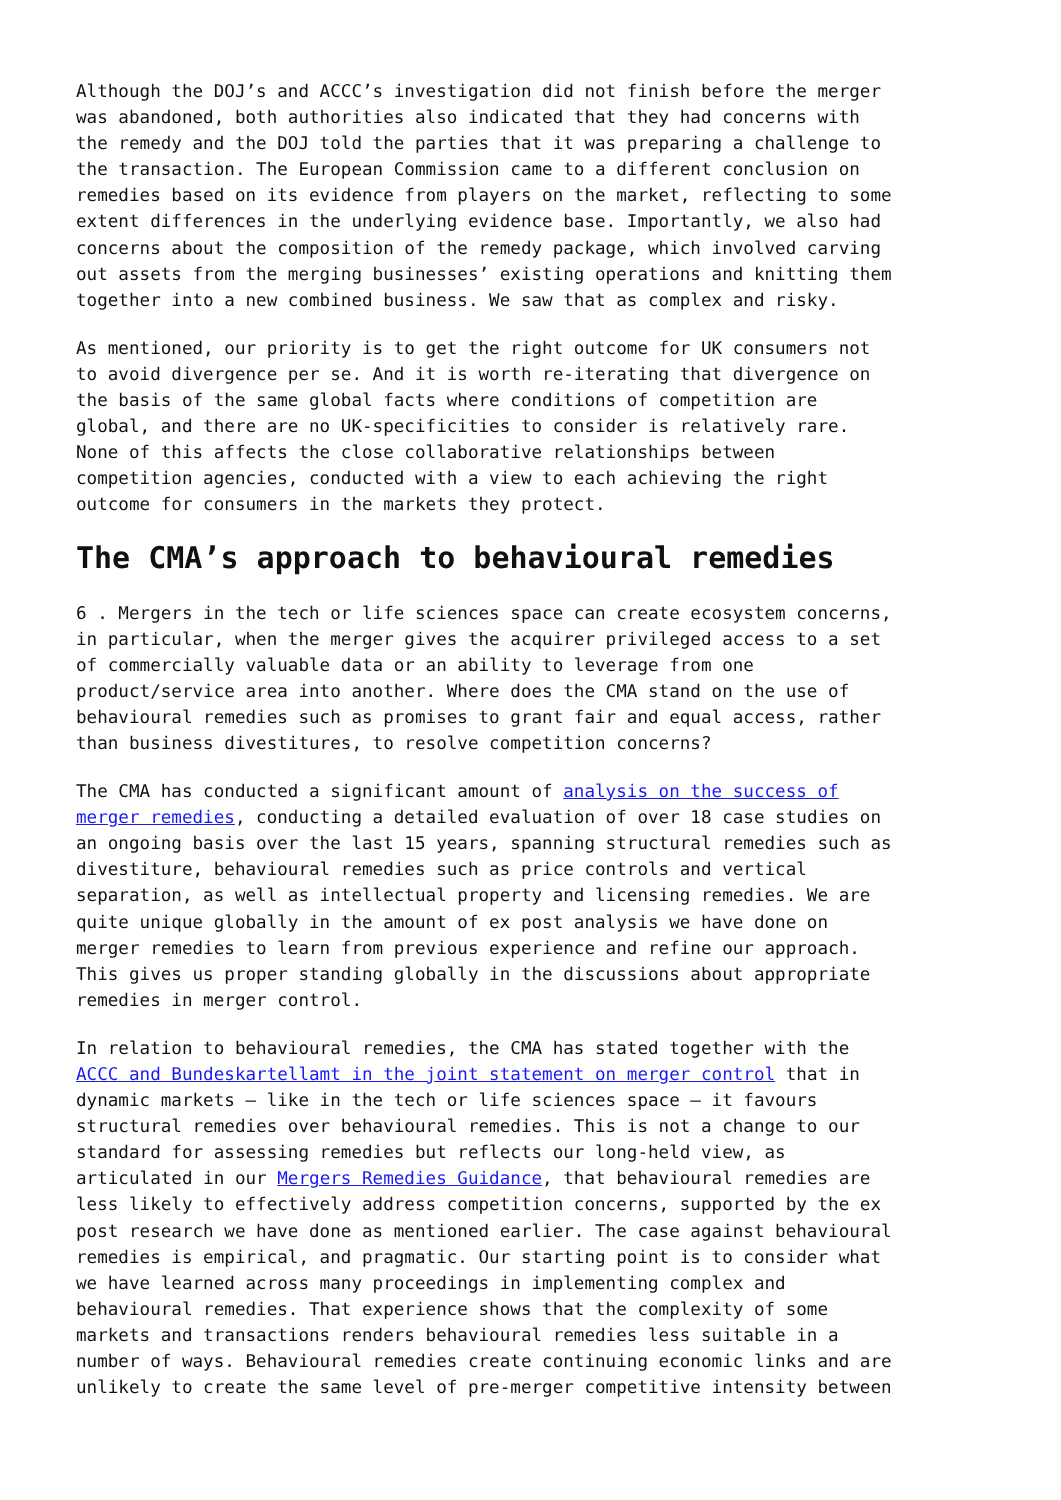Although the DOJ’s and ACCC’s investigation did not finish before the merger was abandoned, both authorities also indicated that they had concerns with the remedy and the DOJ told the parties that it was preparing a challenge to the transaction. The European Commission came to a different conclusion on remedies based on its evidence from players on the market, reflecting to some extent differences in the underlying evidence base. Importantly, we also had concerns about the composition of the remedy package, which involved carving out assets from the merging businesses’ existing operations and knitting them together into a new combined business. We saw that as complex and risky.
As mentioned, our priority is to get the right outcome for UK consumers not to avoid divergence per se. And it is worth re-iterating that divergence on the basis of the same global facts where conditions of competition are global, and there are no UK-specificities to consider is relatively rare. None of this affects the close collaborative relationships between competition agencies, conducted with a view to each achieving the right outcome for consumers in the markets they protect.
The CMA’s approach to behavioural remedies
6 . Mergers in the tech or life sciences space can create ecosystem concerns, in particular, when the merger gives the acquirer privileged access to a set of commercially valuable data or an ability to leverage from one product/service area into another. Where does the CMA stand on the use of behavioural remedies such as promises to grant fair and equal access, rather than business divestitures, to resolve competition concerns?
The CMA has conducted a significant amount of analysis on the success of merger remedies, conducting a detailed evaluation of over 18 case studies on an ongoing basis over the last 15 years, spanning structural remedies such as divestiture, behavioural remedies such as price controls and vertical separation, as well as intellectual property and licensing remedies. We are quite unique globally in the amount of ex post analysis we have done on merger remedies to learn from previous experience and refine our approach. This gives us proper standing globally in the discussions about appropriate remedies in merger control.
In relation to behavioural remedies, the CMA has stated together with the ACCC and Bundeskartellamt in the joint statement on merger control that in dynamic markets – like in the tech or life sciences space – it favours structural remedies over behavioural remedies. This is not a change to our standard for assessing remedies but reflects our long-held view, as articulated in our Mergers Remedies Guidance, that behavioural remedies are less likely to effectively address competition concerns, supported by the ex post research we have done as mentioned earlier. The case against behavioural remedies is empirical, and pragmatic. Our starting point is to consider what we have learned across many proceedings in implementing complex and behavioural remedies. That experience shows that the complexity of some markets and transactions renders behavioural remedies less suitable in a number of ways. Behavioural remedies create continuing economic links and are unlikely to create the same level of pre-merger competitive intensity between